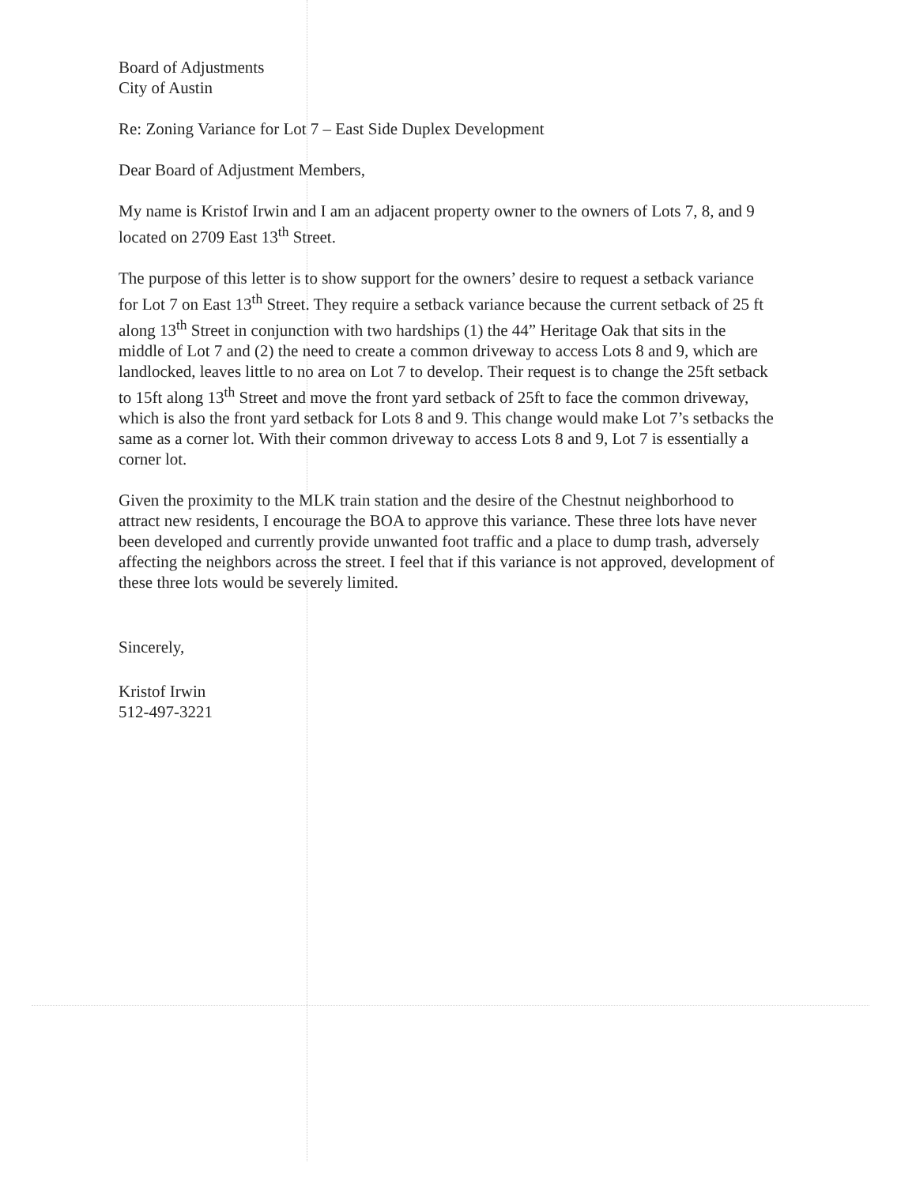Board of Adjustments
City of Austin
Re: Zoning Variance for Lot 7 – East Side Duplex Development
Dear Board of Adjustment Members,
My name is Kristof Irwin and I am an adjacent property owner to the owners of Lots 7, 8, and 9 located on 2709 East 13<sup>th</sup> Street.
The purpose of this letter is to show support for the owners’ desire to request a setback variance for Lot 7 on East 13<sup>th</sup> Street. They require a setback variance because the current setback of 25 ft along 13<sup>th</sup> Street in conjunction with two hardships (1) the 44” Heritage Oak that sits in the middle of Lot 7 and (2) the need to create a common driveway to access Lots 8 and 9, which are landlocked, leaves little to no area on Lot 7 to develop. Their request is to change the 25ft setback to 15ft along 13<sup>th</sup> Street and move the front yard setback of 25ft to face the common driveway, which is also the front yard setback for Lots 8 and 9. This change would make Lot 7’s setbacks the same as a corner lot. With their common driveway to access Lots 8 and 9, Lot 7 is essentially a corner lot.
Given the proximity to the MLK train station and the desire of the Chestnut neighborhood to attract new residents, I encourage the BOA to approve this variance. These three lots have never been developed and currently provide unwanted foot traffic and a place to dump trash, adversely affecting the neighbors across the street. I feel that if this variance is not approved, development of these three lots would be severely limited.
Sincerely,
Kristof Irwin
512-497-3221